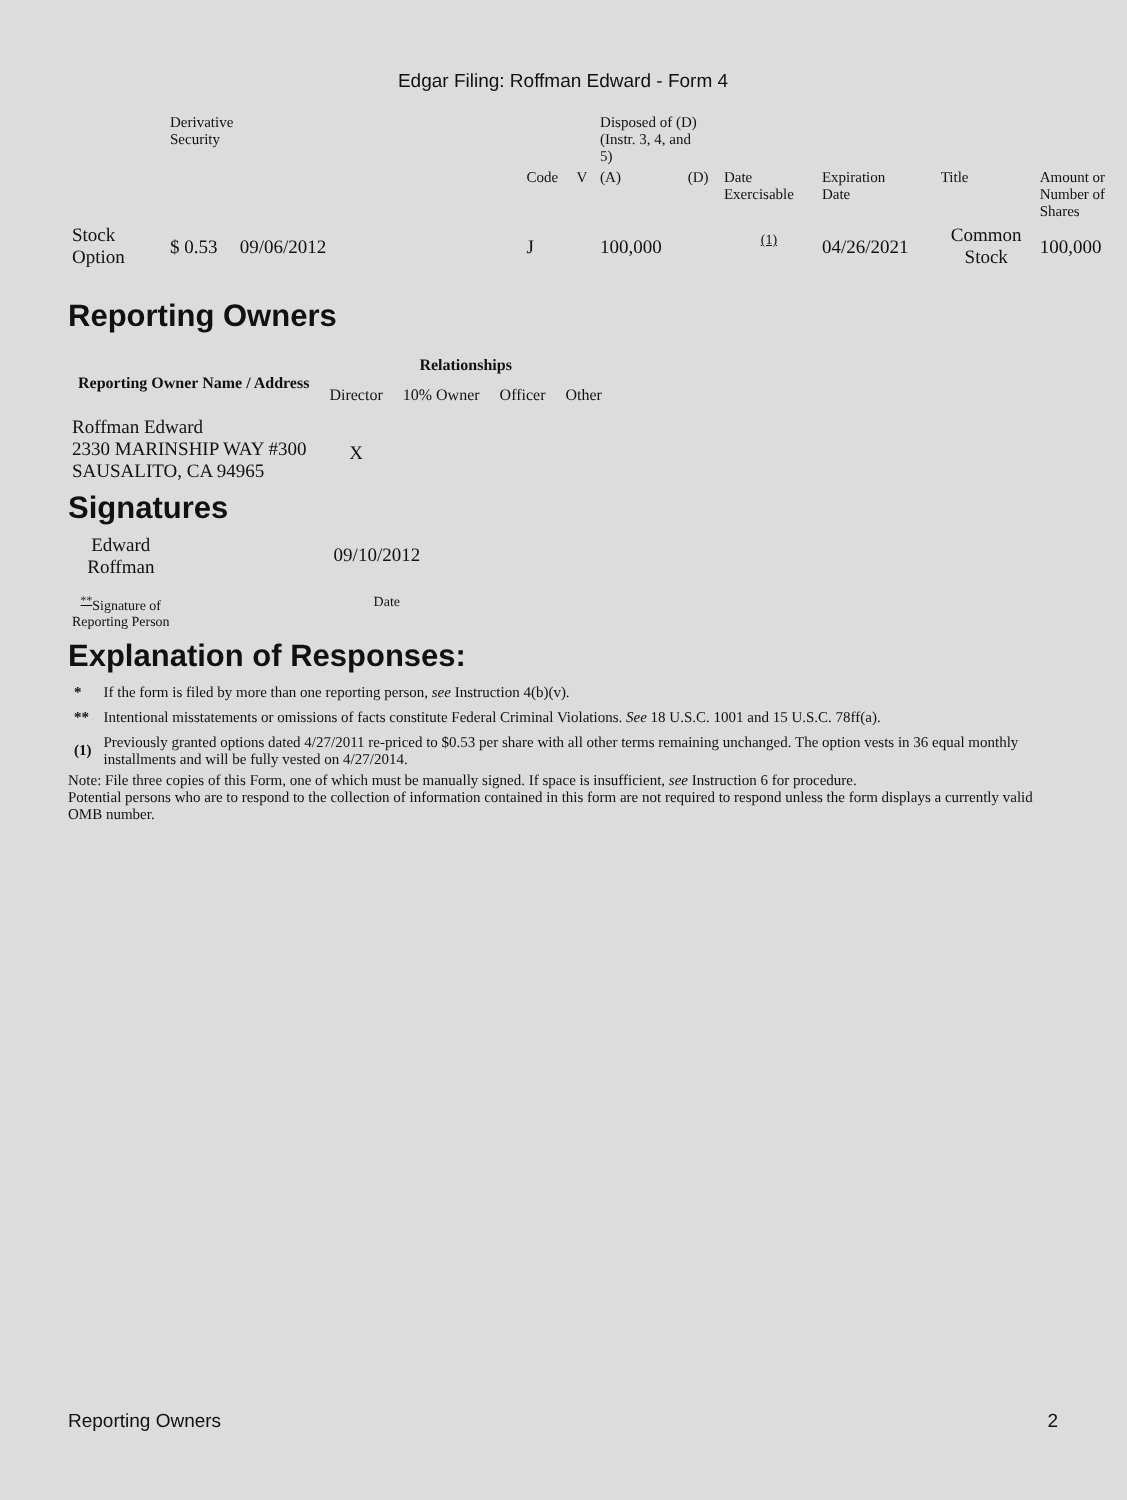Edgar Filing: Roffman Edward - Form 4
| | Derivative Security | | | | | Disposed of (D) (Instr. 3, 4, and 5) | | | | | |
| | | | | Code | V | (A) | (D) | Date Exercisable | Expiration Date | Title | Amount or Number of Shares |
| Stock Option | $ 0.53 | 09/06/2012 | | J | | 100,000 | | <sup>(1)</sup> | 04/26/2021 | Common Stock | 100,000 |
Reporting Owners
| Reporting Owner Name / Address | Relationships | | | |
| --- | --- | --- | --- | --- |
| | Director | 10% Owner | Officer | Other |
| Roffman Edward 2330 MARINSHIP WAY #300 SAUSALITO, CA 94965 | X | | | |
Signatures
| Edward Roffman | 09/10/2012 |
| <sup>**</sup> Signature of Reporting Person | Date |
Explanation of Responses:
| * | If the form is filed by more than one reporting person, see Instruction 4(b)(v). |
| ** | Intentional misstatements or omissions of facts constitute Federal Criminal Violations. See 18 U.S.C. 1001 and 15 U.S.C. 78ff(a). |
| (1) | Previously granted options dated 4/27/2011 re-priced to $0.53 per share with all other terms remaining unchanged. The option vests in 36 equal monthly installments and will be fully vested on 4/27/2014. |
Note: File three copies of this Form, one of which must be manually signed. If space is insufficient, see Instruction 6 for procedure.
Potential persons who are to respond to the collection of information contained in this form are not required to respond unless the form displays a currently valid OMB number.
Reporting Owners 2